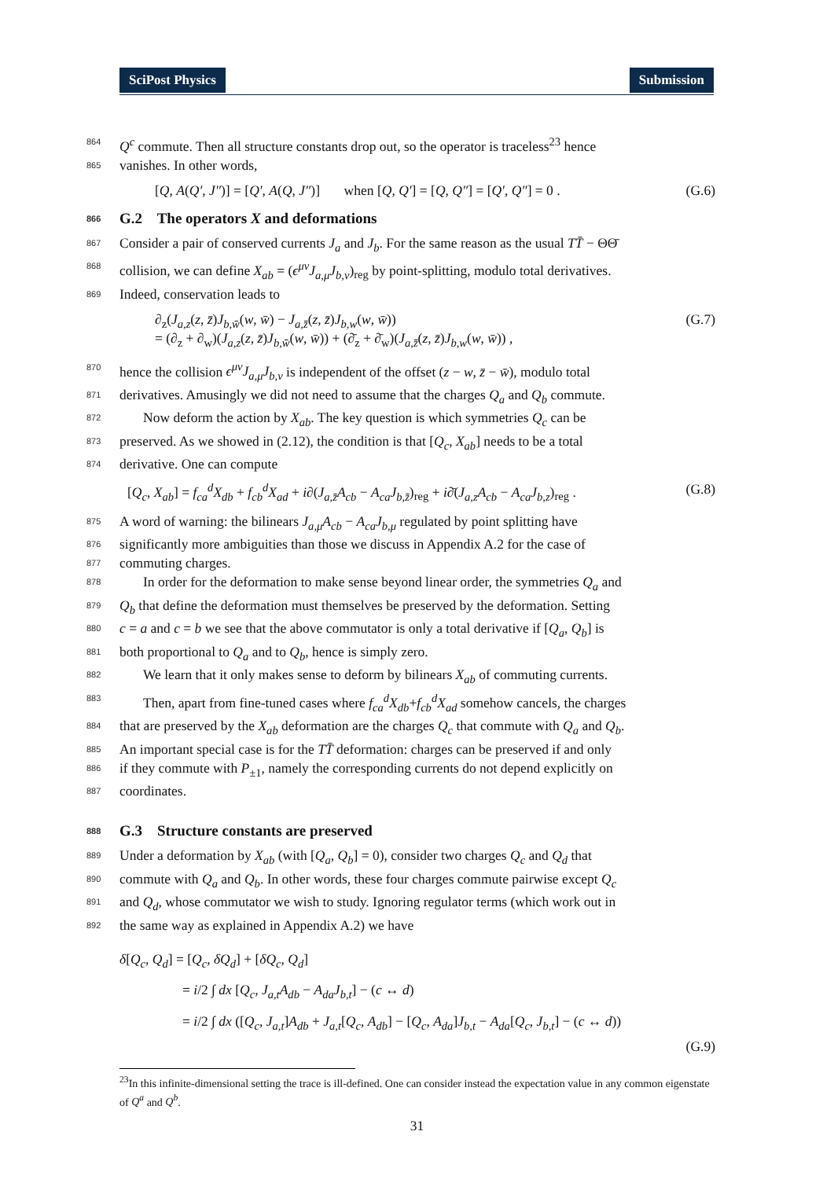SciPost Physics Submission
864 Q<sup>c</sup> commute. Then all structure constants drop out, so the operator is traceless<sup>23</sup> hence
865 vanishes. In other words,
[Q, A(Q′, J″)] = [Q′, A(Q, J″)] when [Q, Q′] = [Q, Q″] = [Q′, Q″] = 0 . (G.6)
866 G.2 The operators X and deformations
867 Consider a pair of conserved currents J<sub>a</sub> and J<sub>b</sub>. For the same reason as the usual TT̄ − ΘΘ̄
868 collision, we can define X<sub>ab</sub> = (ϵ<sup>μν</sup>J<sub>a,μ</sub>J<sub>b,ν</sub>)<sub>reg</sub> by point-splitting, modulo total derivatives.
869 Indeed, conservation leads to
∂<sub>z</sub>(J<sub>a,z</sub>(z, z̄)J<sub>b,w̄</sub>(w, w̄) − J<sub>a,z̄</sub>(z, z̄)J<sub>b,w</sub>(w, w̄))
= (∂<sub>z</sub> + ∂<sub>w</sub>)(J<sub>a,z</sub>(z, z̄)J<sub>b,w̄</sub>(w, w̄)) + (∂̄<sub>z</sub> + ∂̄<sub>w</sub>)(J<sub>a,z̄</sub>(z, z̄)J<sub>b,w</sub>(w, w̄)) , (G.7)
870 hence the collision ϵ<sup>μν</sup>J<sub>a,μ</sub>J<sub>b,ν</sub> is independent of the offset (z − w, z̄ − w̄), modulo total
871 derivatives. Amusingly we did not need to assume that the charges Q<sub>a</sub> and Q<sub>b</sub> commute.
872 Now deform the action by X<sub>ab</sub>. The key question is which symmetries Q<sub>c</sub> can be
873 preserved. As we showed in (2.12), the condition is that [Q<sub>c</sub>, X<sub>ab</sub>] needs to be a total
874 derivative. One can compute
[Q<sub>c</sub>, X<sub>ab</sub>] = f<sub>ca</sub><sup>d</sup>X<sub>db</sub> + f<sub>cb</sub><sup>d</sup>X<sub>ad</sub> + i∂(J<sub>a,z̄</sub>A<sub>cb</sub> − A<sub>ca</sub>J<sub>b,z̄</sub>)<sub>reg</sub> + i∂̄(J<sub>a,z</sub>A<sub>cb</sub> − A<sub>ca</sub>J<sub>b,z</sub>)<sub>reg</sub> . (G.8)
875 A word of warning: the bilinears J<sub>a,μ</sub>A<sub>cb</sub> − A<sub>ca</sub>J<sub>b,μ</sub> regulated by point splitting have
876 significantly more ambiguities than those we discuss in Appendix A.2 for the case of
877 commuting charges.
878 In order for the deformation to make sense beyond linear order, the symmetries Q<sub>a</sub> and
879 Q<sub>b</sub> that define the deformation must themselves be preserved by the deformation. Setting
880 c = a and c = b we see that the above commutator is only a total derivative if [Q<sub>a</sub>, Q<sub>b</sub>] is
881 both proportional to Q<sub>a</sub> and to Q<sub>b</sub>, hence is simply zero.
882 We learn that it only makes sense to deform by bilinears X<sub>ab</sub> of commuting currents.
883 Then, apart from fine-tuned cases where f<sub>ca</sub><sup>d</sup>X<sub>db</sub>+f<sub>cb</sub><sup>d</sup>X<sub>ad</sub> somehow cancels, the charges
884 that are preserved by the X<sub>ab</sub> deformation are the charges Q<sub>c</sub> that commute with Q<sub>a</sub> and Q<sub>b</sub>.
885 An important special case is for the TT̄ deformation: charges can be preserved if and only
886 if they commute with P<sub>±1</sub>, namely the corresponding currents do not depend explicitly on
887 coordinates.
888 G.3 Structure constants are preserved
889 Under a deformation by X<sub>ab</sub> (with [Q<sub>a</sub>, Q<sub>b</sub>] = 0), consider two charges Q<sub>c</sub> and Q<sub>d</sub> that
890 commute with Q<sub>a</sub> and Q<sub>b</sub>. In other words, these four charges commute pairwise except Q<sub>c</sub>
891 and Q<sub>d</sub>, whose commutator we wish to study. Ignoring regulator terms (which work out in
892 the same way as explained in Appendix A.2) we have
δ[Q<sub>c</sub>, Q<sub>d</sub>] = [Q<sub>c</sub>, δQ<sub>d</sub>] + [δQ<sub>c</sub>, Q<sub>d</sub>]
= i/2 ∫ dx [Q<sub>c</sub>, J<sub>a,t</sub>A<sub>db</sub> − A<sub>da</sub>J<sub>b,t</sub>] − (c ↔ d)
= i/2 ∫ dx ([Q<sub>c</sub>, J<sub>a,t</sub>]A<sub>db</sub> + J<sub>a,t</sub>[Q<sub>c</sub>, A<sub>db</sub>] − [Q<sub>c</sub>, A<sub>da</sub>]J<sub>b,t</sub> − A<sub>da</sub>[Q<sub>c</sub>, J<sub>b,t</sub>] − (c ↔ d))
(G.9)
<sup>23</sup> In this infinite-dimensional setting the trace is ill-defined. One can consider instead the expectation value in any common eigenstate of Q<sup>a</sup> and Q<sup>b</sup>.
31